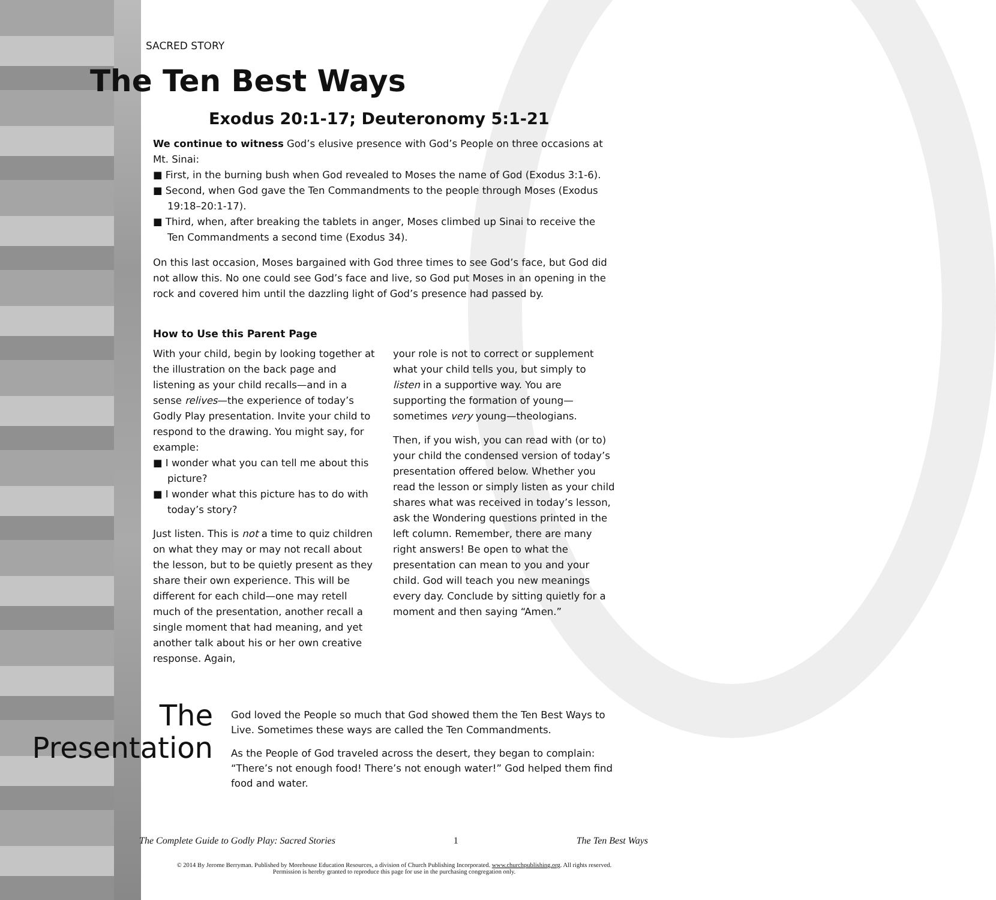SACRED STORY
The Ten Best Ways
Exodus 20:1-17; Deuteronomy 5:1-21
We continue to witness God’s elusive presence with God’s People on three occasions at Mt. Sinai:
■ First, in the burning bush when God revealed to Moses the name of God (Exodus 3:1-6).
■ Second, when God gave the Ten Commandments to the people through Moses (Exodus 19:18–20:1-17).
■ Third, when, after breaking the tablets in anger, Moses climbed up Sinai to receive the Ten Commandments a second time (Exodus 34).
On this last occasion, Moses bargained with God three times to see God’s face, but God did not allow this. No one could see God’s face and live, so God put Moses in an opening in the rock and covered him until the dazzling light of God’s presence had passed by.
How to Use this Parent Page
With your child, begin by looking together at the illustration on the back page and listening as your child recalls—and in a sense relives—the experience of today’s Godly Play presentation. Invite your child to respond to the drawing. You might say, for example:
■ I wonder what you can tell me about this picture?
■ I wonder what this picture has to do with today’s story?
Just listen. This is not a time to quiz children on what they may or may not recall about the lesson, but to be quietly present as they share their own experience. This will be different for each child—one may retell much of the presentation, another recall a single moment that had meaning, and yet another talk about his or her own creative response. Again,
your role is not to correct or supplement what your child tells you, but simply to listen in a supportive way. You are supporting the formation of young—sometimes very young—theologians.
Then, if you wish, you can read with (or to) your child the condensed version of today’s presentation offered below. Whether you read the lesson or simply listen as your child shares what was received in today’s lesson, ask the Wondering questions printed in the left column. Remember, there are many right answers! Be open to what the presentation can mean to you and your child. God will teach you new meanings every day. Conclude by sitting quietly for a moment and then saying “Amen.”
The
Presentation
God loved the People so much that God showed them the Ten Best Ways to Live. Sometimes these ways are called the Ten Commandments.
As the People of God traveled across the desert, they began to complain: “There’s not enough food! There’s not enough water!” God helped them find food and water.
The Complete Guide to Godly Play: Sacred Stories 1 The Ten Best Ways
© 2014 By Jerome Berryman. Published by Morehouse Education Resources, a division of Church Publishing Incorporated. www.churchpublishing.org. All rights reserved.
Permission is hereby granted to reproduce this page for use in the purchasing congregation only.